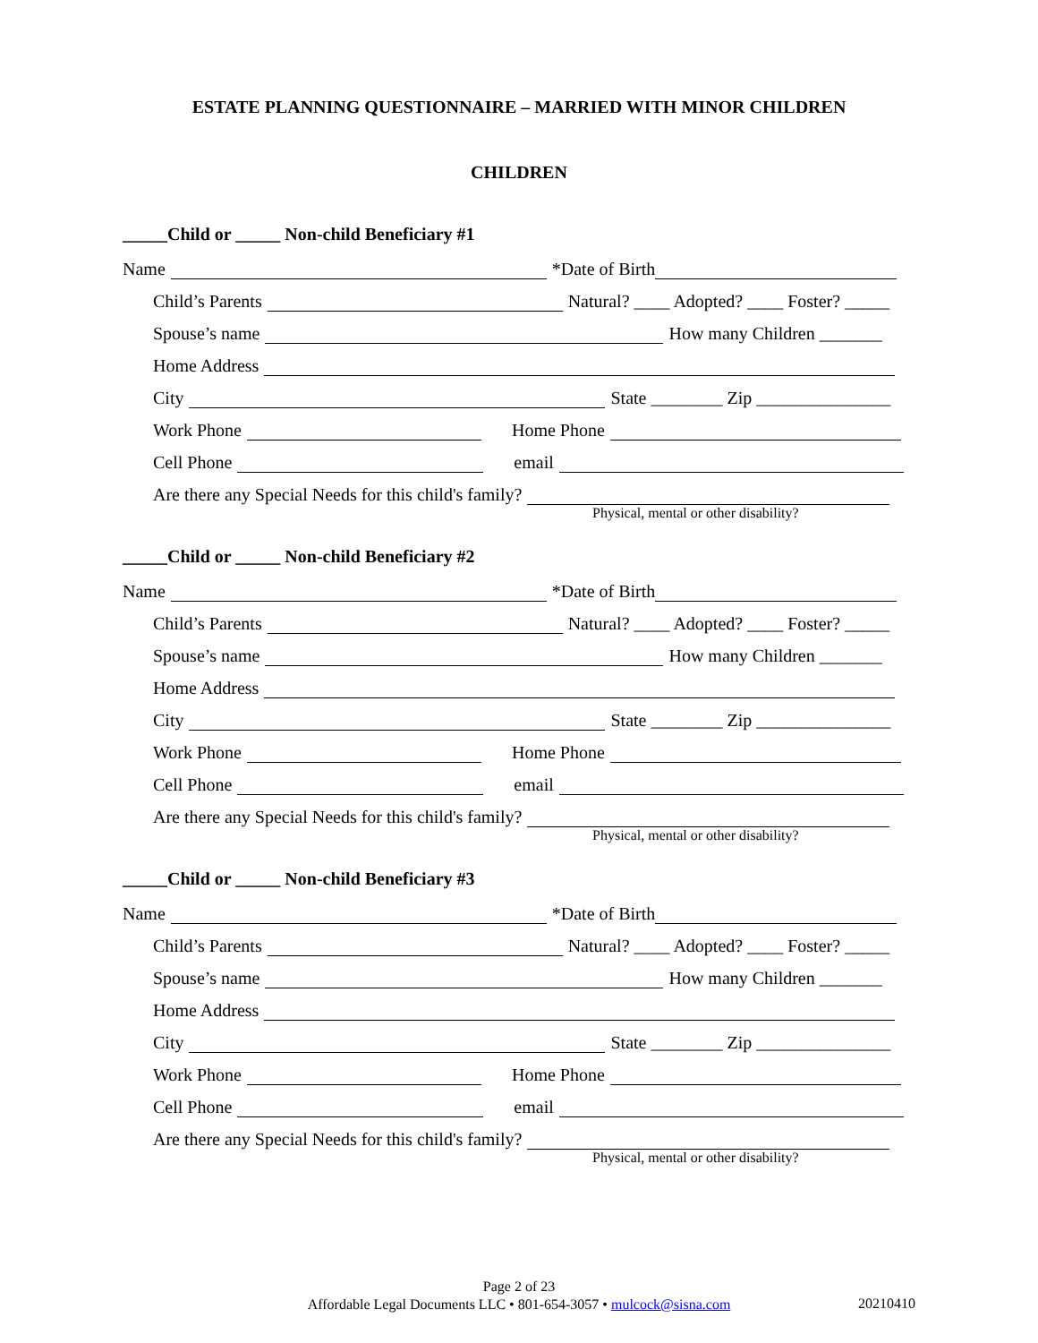ESTATE PLANNING QUESTIONNAIRE – MARRIED WITH MINOR CHILDREN
CHILDREN
_____Child or _____ Non-child Beneficiary #1
Name *Date of Birth
Child’s Parents Natural? ____ Adopted? ____ Foster? _____
Spouse’s name How many Children _______
Home Address
City State ________ Zip _______________
Work Phone Home Phone
Cell Phone email
Are there any Special Needs for this child's family?
Physical, mental or other disability?
_____Child or _____ Non-child Beneficiary #2
Name *Date of Birth
Child’s Parents Natural? ____ Adopted? ____ Foster? _____
Spouse’s name How many Children _______
Home Address
City State ________ Zip _______________
Work Phone Home Phone
Cell Phone email
Are there any Special Needs for this child's family?
Physical, mental or other disability?
_____Child or _____ Non-child Beneficiary #3
Name *Date of Birth
Child’s Parents Natural? ____ Adopted? ____ Foster? _____
Spouse’s name How many Children _______
Home Address
City State ________ Zip _______________
Work Phone Home Phone
Cell Phone email
Are there any Special Needs for this child's family?
Physical, mental or other disability?
Page 2 of 23
Affordable Legal Documents LLC • 801-654-3057 • mulcock@sisna.com
20210410